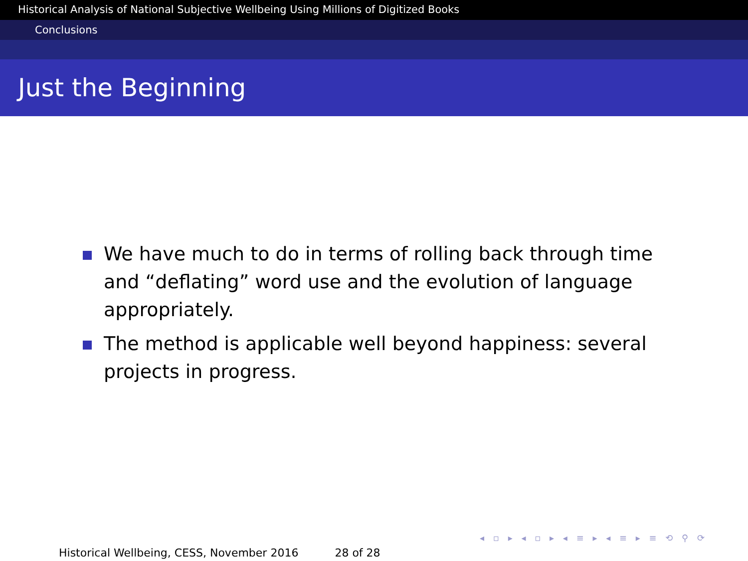Historical Analysis of National Subjective Wellbeing Using Millions of Digitized Books
Conclusions
Just the Beginning
We have much to do in terms of rolling back through time and “deflating” word use and the evolution of language appropriately.
The method is applicable well beyond happiness: several projects in progress.
◂ ▫ ▸ ◂ ▫ ▸ ◂ ≡ ▸ ◂ ≡ ▸ ≡ ⟲ ⚲ ⟳
Historical Wellbeing, CESS, November 2016 28 of 28